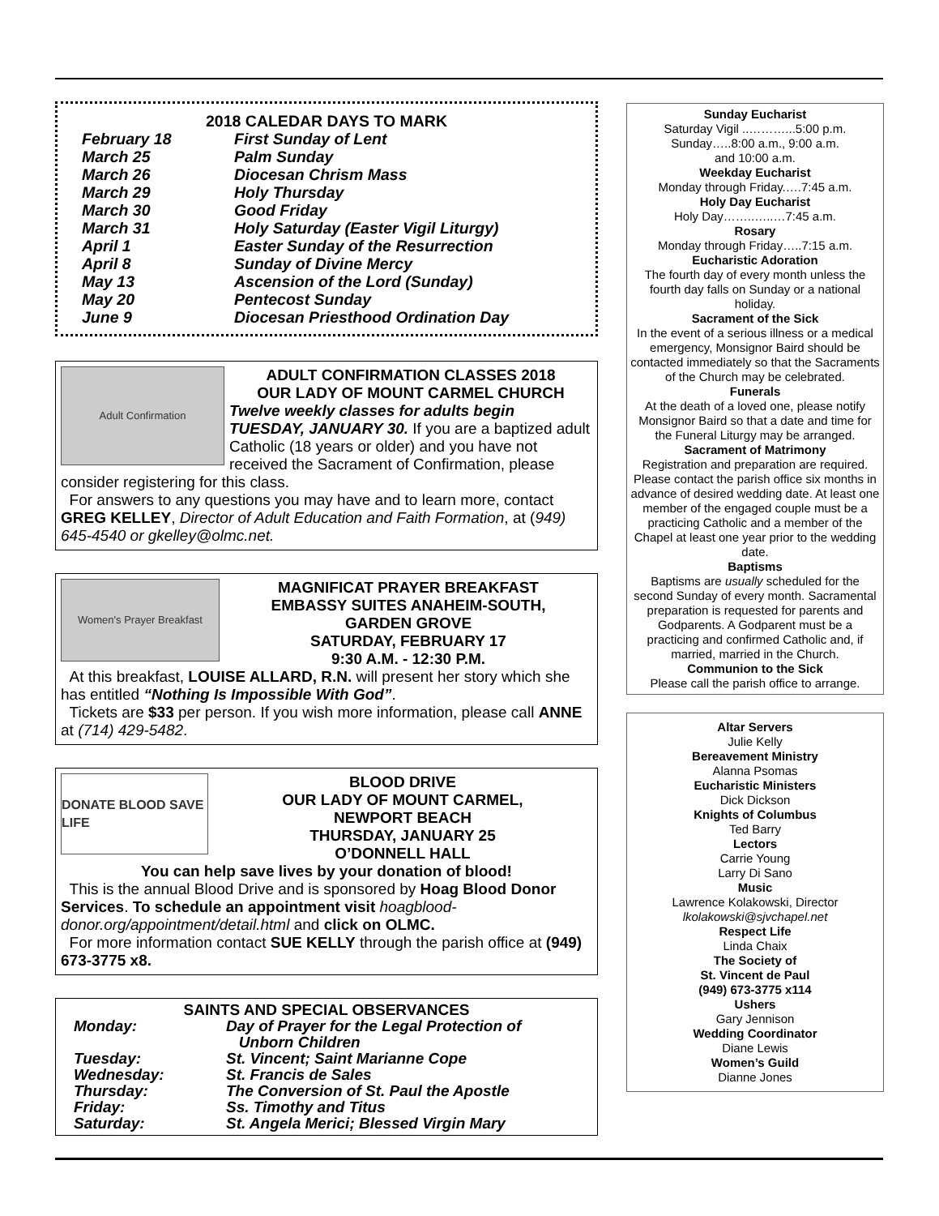2018 CALEDAR DAYS TO MARK
February 18 First Sunday of Lent
March 25 Palm Sunday
March 26 Diocesan Chrism Mass
March 29 Holy Thursday
March 30 Good Friday
March 31 Holy Saturday (Easter Vigil Liturgy)
April 1 Easter Sunday of the Resurrection
April 8 Sunday of Divine Mercy
May 13 Ascension of the Lord (Sunday)
May 20 Pentecost Sunday
June 9 Diocesan Priesthood Ordination Day
Adult Confirmation
ADULT CONFIRMATION CLASSES 2018
OUR LADY OF MOUNT CARMEL CHURCH
Twelve weekly classes for adults begin TUESDAY, JANUARY 30. If you are a baptized adult Catholic (18 years or older) and you have not received the Sacrament of Confirmation, please consider registering for this class.
For answers to any questions you may have and to learn more, contact GREG KELLEY, Director of Adult Education and Faith Formation, at (949) 645-4540 or gkelley@olmc.net.
Women's Prayer Breakfast
MAGNIFICAT PRAYER BREAKFAST
EMBASSY SUITES ANAHEIM-SOUTH,
GARDEN GROVE
SATURDAY, FEBRUARY 17
9:30 A.M. - 12:30 P.M.
At this breakfast, LOUISE ALLARD, R.N. will present her story which she has entitled “Nothing Is Impossible With God”.
Tickets are $33 per person. If you wish more information, please call ANNE at (714) 429-5482.
DONATE BLOOD SAVE LIFE
BLOOD DRIVE
OUR LADY OF MOUNT CARMEL,
NEWPORT BEACH
THURSDAY, JANUARY 25
O’DONNELL HALL
You can help save lives by your donation of blood!
This is the annual Blood Drive and is sponsored by Hoag Blood Donor Services. To schedule an appointment visit hoagblood-donor.org/appointment/detail.html and click on OLMC.
For more information contact SUE KELLY through the parish office at (949) 673-3775 x8.
SAINTS AND SPECIAL OBSERVANCES
Monday: Day of Prayer for the Legal Protection of
Unborn Children
Tuesday: St. Vincent; Saint Marianne Cope
Wednesday: St. Francis de Sales
Thursday: The Conversion of St. Paul the Apostle
Friday: Ss. Timothy and Titus
Saturday: St. Angela Merici; Blessed Virgin Mary
Sunday Eucharist
Saturday Vigil ..………...5:00 p.m.
Sunday…..8:00 a.m., 9:00 a.m.
and 10:00 a.m.
Weekday Eucharist
Monday through Friday.….7:45 a.m.
Holy Day Eucharist
Holy Day……..…..…7:45 a.m.
Rosary
Monday through Friday…..7:15 a.m.
Eucharistic Adoration
The fourth day of every month unless the fourth day falls on Sunday or a national holiday.
Sacrament of the Sick
In the event of a serious illness or a medical emergency, Monsignor Baird should be contacted immediately so that the Sacraments of the Church may be celebrated.
Funerals
At the death of a loved one, please notify Monsignor Baird so that a date and time for the Funeral Liturgy may be arranged.
Sacrament of Matrimony
Registration and preparation are required. Please contact the parish office six months in advance of desired wedding date. At least one member of the engaged couple must be a practicing Catholic and a member of the Chapel at least one year prior to the wedding date.
Baptisms
Baptisms are usually scheduled for the second Sunday of every month. Sacramental preparation is requested for parents and Godparents. A Godparent must be a practicing and confirmed Catholic and, if married, married in the Church.
Communion to the Sick
Please call the parish office to arrange.
Altar Servers
Julie Kelly
Bereavement Ministry
Alanna Psomas
Eucharistic Ministers
Dick Dickson
Knights of Columbus
Ted Barry
Lectors
Carrie Young
Larry Di Sano
Music
Lawrence Kolakowski, Director
lkolakowski@sjvchapel.net
Respect Life
Linda Chaix
The Society of
St. Vincent de Paul
(949) 673-3775 x114
Ushers
Gary Jennison
Wedding Coordinator
Diane Lewis
Women’s Guild
Dianne Jones